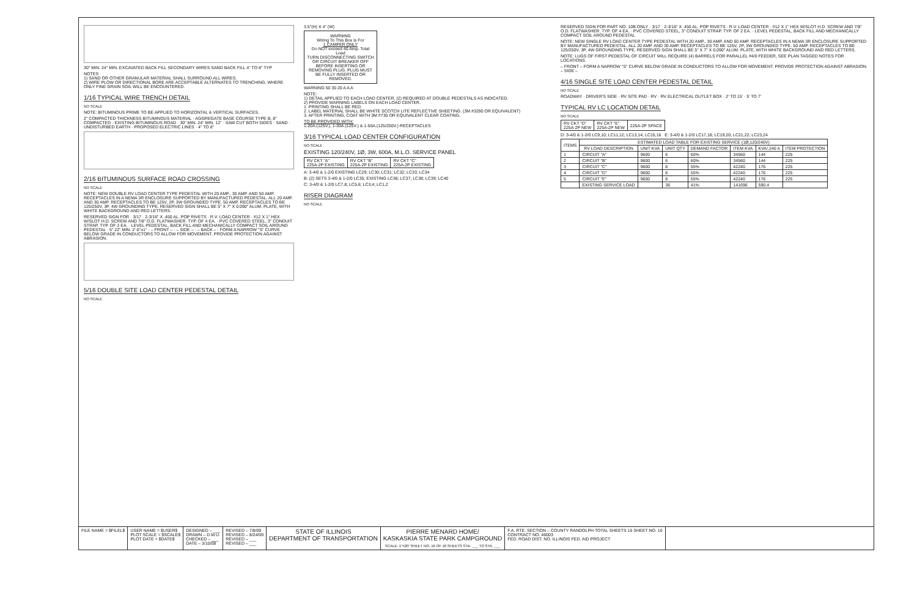30" MIN. 24" MIN. EXCAVATED BACK FILL SECONDARY WIRES SAND BACK FILL 4" TO 8" TYP
NOTES
1) SAND OR OTHER GRANULAR MATERIAL SHALL SURROUND ALL WIRES.
2) WIRE PLOW OR DIRECTIONAL BORE ARE ACCEPTABLE ALTERNATES TO TRENCHING, WHERE ONLY FINE GRAIN SOIL WILL BE ENCOUNTERED.
1/16 TYPICAL WIRE TRENCH DETAIL
NO SCALE
NOTE: BITUMINOUS PRIME TO BE APPLIED TO HORIZONTAL & VERTICAL SURFACES.
2" COMPACTED THICKNESS BITUMINOUS MATERIAL · AGGREGATE BASE COURSE TYPE B, 8" COMPACTED · EXISTING BITUMINOUS ROAD · 30" MIN. 24" MIN. 12" · SAW CUT BOTH SIDES · SAND · UNDISTURBED EARTH · PROPOSED ELECTRIC LINES · 4" TO 8"
2/16 BITUMINOUS SURFACE ROAD CROSSING
NO SCALE
NOTE: NEW DOUBLE RV LOAD CENTER TYPE PEDESTAL WITH 20 AMP., 30 AMP. AND 50 AMP. RECEPTACLES IN A NEMA 3R ENCLOSURE SUPPORTED BY MANUFACTURED PEDESTAL. ALL 20 AMP. AND 30 AMP. RECEPTACLES TO BE 125V, 2P, 3W GROUNDED TYPE. 50 AMP. RECEPTACLES TO BE 125/250V, 3P, 4W GROUNDING TYPE. RESERVED SIGN SHALL BE 5" X 7" X 0.090" ALUM. PLATE, WITH WHITE BACKGROUND AND RED LETTERS.
RESERVED SIGN FOR · 3/17 · 2-3/16" X .450 AL. POP RIVETS · R.V. LOAD CENTER · #12 X 1" HEX W/SLOT H.D. SCREW AND 7/8" O.D. FLATWASHER. TYP. OF 4 EA. · PVC COVERED STEEL, 3" CONDUIT STRAP. TYP. OF 2 EA. · LEVEL PEDESTAL, BACK FILL AND MECHANICALLY COMPACT SOIL AROUND PEDESTAL · 5" 22" MIN. 2'-0"±1" · – FRONT – · – SIDE – · – BACK – · FORM A NARROW "S" CURVE BELOW GRADE IN CONDUCTORS TO ALLOW FOR MOVEMENT. PROVIDE PROTECTION AGAINST ABRASION.
5/16 DOUBLE SITE LOAD CENTER PEDESTAL DETAIL
NO SCALE
3.5"(H) X 4" (W)
WARNING
Wiring To This Box is For
1 CAMPER ONLY
Do NOT exceed 40 Amp. Total Load
TURN DISCONNECTING SWITCH OR CIRCUIT BREAKER OFF BEFORE INSERTING OR REMOVING PLUG. PLUG MUST BE FULLY INSERTED OR REMOVED.
WARNING 50 30 20 A A A
NOTE:
1) DETAIL APPLIED TO EACH LOAD CENTER, (2) REQUIRED AT DOUBLE PEDESTALS AS INDICATED.
2) PROVIDE WARNING LABELS ON EACH LOAD CENTER.
1. PRINTING SHALL BE RED.
2. LABEL MATERIAL SHALL BE WHITE SCOTCH LITE REFLECTIVE SHEETING. (3M #3290 OR EQUIVALENT)
3. AFTER PRINTING, COAT WITH 3M #730 OR EQUIVALENT CLEAR COATING.
TO BE PROVIDED WITH:
1-20A.(125V.), 1-30A.(125V.) & 1-50A.(125/250V.) RECEPTACLES
3/16 TYPICAL LOAD CENTER CONFIGURATION
NO SCALE
EXISTING 120/240V, 1Ø, 3W, 600A, M.L.O. SERVICE PANEL
| RV CKT "A" 225A-2P EXISTING | RV CKT "B" 225A-2P EXISTING | RV CKT "C" 225A-2P EXISTING |
A: 3-4/0 & 1-2/0 EXISTING LC29; LC30; LC31; LC32; LC33; LC34
B: (2) SETS 3-4/0 & 1-2/0 LC35; EXISTING LC36; LC37; LC38; LC39; LC40
C: 3-4/0 & 1-2/0 LC7,8; LC5,6; LC3,4; LC1,2
RISER DIAGRAM
NO SCALE
RESERVED SIGN FOR PART NO. 10B ONLY · 3/17 · 2-3/16" X .450 AL. POP RIVETS · R.V. LOAD CENTER · #12 X 1" HEX W/SLOT H.D. SCREW AND 7/8" O.D. FLATWASHER. TYP. OF 4 EA. · PVC COVERED STEEL, 3" CONDUIT STRAP. TYP. OF 2 EA. · LEVEL PEDESTAL, BACK FILL AND MECHANICALLY COMPACT SOIL AROUND PEDESTAL
NOTE: NEW SINGLE RV LOAD CENTER TYPE PEDESTAL WITH 20 AMP., 30 AMP. AND 50 AMP. RECEPTACLES IN A NEMA 3R ENCLOSURE SUPPORTED BY MANUFACTURED PEDESTAL. ALL 20 AMP. AND 30 AMP. RECEPTACLES TO BE 125V, 2P, 3W GROUNDED TYPE. 50 AMP. RECEPTACLES TO BE 125/250V, 3P, 4W GROUNDING TYPE. RESERVED SIGN SHALL BE 5" X 7" X 0.090" ALUM. PLATE, WITH WHITE BACKGROUND AND RED LETTERS.
NOTE: LUGS OF FIRST PEDESTAL OF CIRCUIT WILL REQUIRE (4) BARRELS FOR PARALLEL #4/0 FEEDER, SEE PLAN TAGGED NOTES FOR LOCATIONS.
– FRONT – FORM A NARROW "S" CURVE BELOW GRADE IN CONDUCTORS TO ALLOW FOR MOVEMENT. PROVIDE PROTECTION AGAINST ABRASION. – SIDE –
4/16 SINGLE SITE LOAD CENTER PEDESTAL DETAIL
NO SCALE
ROADWAY · DRIVER'S SIDE · RV SITE PAD · RV · RV ELECTRICAL OUTLET BOX · 2' TO 15' · 5' TO 7'
TYPICAL RV LC LOCATION DETAIL
NO SCALE
| RV CKT "D" 225A-2P NEW | RV CKT "E" 225A-2P NEW | 225A-2P SPACE |
D: 3-4/0 & 1-2/0 LC9,10; LC11,12; LC13,14; LC15,16 E: 3-4/0 & 1-2/0 LC17,18; LC19,20; LC21,22; LC23,24
| ITEMS | ESTIMATED LOAD TABLE FOR EXISTING SERVICE (1Ø,120/240V) | | | | | | |
| --- | --- | --- | --- | --- | --- | --- | --- |
| | RV LOAD DESCRIPTION | UNIT KVA | UNIT QTY | DEMAND FACTOR | ITEM KVA | KVA/.240 A | ITEM PROTECTION |
| 1 | CIRCUIT "A" | 9600 | 6 | 60% | 34560 | 144 | 225 |
| 2 | CIRCUIT "B" | 9600 | 6 | 60% | 34560 | 144 | 225 |
| 3 | CIRCUIT "C" | 9600 | 8 | 55% | 42240 | 176 | 225 |
| 4 | CIRCUIT "D" | 9600 | 8 | 55% | 42240 | 176 | 225 |
| 5 | CIRCUIT "E" | 9600 | 8 | 55% | 42240 | 176 | 225 |
| | EXISTING SERVICE LOAD | | 36 | 41% | 141696 | 590.4 | |
FILE NAME = $FILEL$ USER NAME = $USER$
PLOT SCALE = $SCALE$
PLOT DATE = $DATE$
DESIGNED – ___
DRAWN – D.M.U.
CHECKED – ___
DATE – 3/10/08
REVISED – 7/8/09
REVISED – 8/24/09
REVISED – ___
REVISED – ___
STATE OF ILLINOIS
DEPARTMENT OF TRANSPORTATION
PIERRE MENARD HOME/
KASKASKIA STATE PARK CAMPGROUND
SCALE: 1"=20' SHEET NO. 16 OF 16 SHEETS STA. ___ TO STA. ___
F.A. RTE. SECTION – COUNTY RANDOLPH TOTAL SHEETS 16 SHEET NO. 16
CONTRACT NO. 46003
FED. ROAD DIST. NO. ILLINOIS FED. AID PROJECT